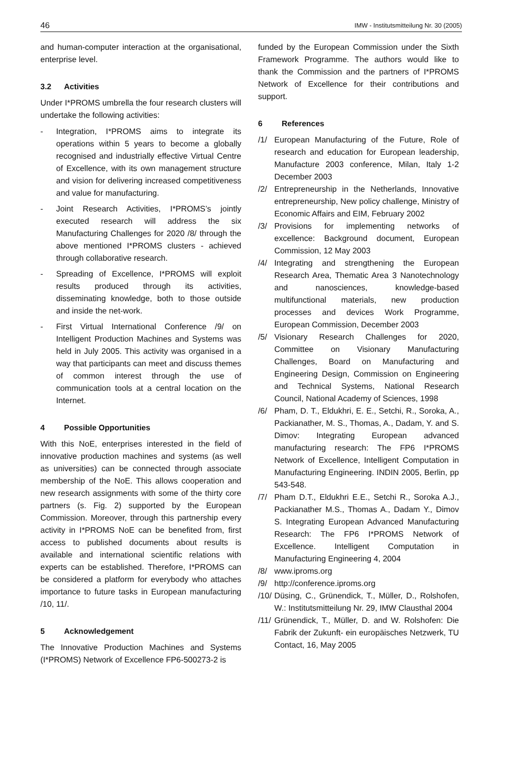46 IMW - Institutsmitteilung Nr. 30 (2005)
and human-computer interaction at the organisational, enterprise level.
3.2 Activities
Under I*PROMS umbrella the four research clusters will undertake the following activities:
- Integration, I*PROMS aims to integrate its operations within 5 years to become a globally recognised and industrially effective Virtual Centre of Excellence, with its own management structure and vision for delivering increased competitiveness and value for manufacturing.
- Joint Research Activities, I*PROMS’s jointly executed research will address the six Manufacturing Challenges for 2020 /8/ through the above mentioned I*PROMS clusters - achieved through collaborative research.
- Spreading of Excellence, I*PROMS will exploit results produced through its activities, disseminating knowledge, both to those outside and inside the net-work.
- First Virtual International Conference /9/ on Intelligent Production Machines and Systems was held in July 2005. This activity was organised in a way that participants can meet and discuss themes of common interest through the use of communication tools at a central location on the Internet.
4 Possible Opportunities
With this NoE, enterprises interested in the field of innovative production machines and systems (as well as universities) can be connected through associate membership of the NoE. This allows cooperation and new research assignments with some of the thirty core partners (s. Fig. 2) supported by the European Commission. Moreover, through this partnership every activity in I*PROMS NoE can be benefited from, first access to published documents about results is available and international scientific relations with experts can be established. Therefore, I*PROMS can be considered a platform for everybody who attaches importance to future tasks in European manufacturing /10, 11/.
5 Acknowledgement
The Innovative Production Machines and Systems (I*PROMS) Network of Excellence FP6-500273-2 is
funded by the European Commission under the Sixth Framework Programme. The authors would like to thank the Commission and the partners of I*PROMS Network of Excellence for their contributions and support.
6 References
/1/ European Manufacturing of the Future, Role of research and education for European leadership, Manufacture 2003 conference, Milan, Italy 1-2 December 2003
/2/ Entrepreneurship in the Netherlands, Innovative entrepreneurship, New policy challenge, Ministry of Economic Affairs and EIM, February 2002
/3/ Provisions for implementing networks of excellence: Background document, European Commission, 12 May 2003
/4/ Integrating and strengthening the European Research Area, Thematic Area 3 Nanotechnology and nanosciences, knowledge-based multifunctional materials, new production processes and devices Work Programme, European Commission, December 2003
/5/ Visionary Research Challenges for 2020, Committee on Visionary Manufacturing Challenges, Board on Manufacturing and Engineering Design, Commission on Engineering and Technical Systems, National Research Council, National Academy of Sciences, 1998
/6/ Pham, D. T., Eldukhri, E. E., Setchi, R., Soroka, A., Packianather, M. S., Thomas, A., Dadam, Y. and S. Dimov: Integrating European advanced manufacturing research: The FP6 I*PROMS Network of Excellence, Intelligent Computation in Manufacturing Engineering. INDIN 2005, Berlin, pp 543-548.
/7/ Pham D.T., Eldukhri E.E., Setchi R., Soroka A.J., Packianather M.S., Thomas A., Dadam Y., Dimov S. Integrating European Advanced Manufacturing Research: The FP6 I*PROMS Network of Excellence. Intelligent Computation in Manufacturing Engineering 4, 2004
/8/ www.iproms.org
/9/ http://conference.iproms.org
/10/ Düsing, C., Grünendick, T., Müller, D., Rolshofen, W.: Institutsmitteilung Nr. 29, IMW Clausthal 2004
/11/ Grünendick, T., Müller, D. and W. Rolshofen: Die Fabrik der Zukunft- ein europäisches Netzwerk, TU Contact, 16, May 2005